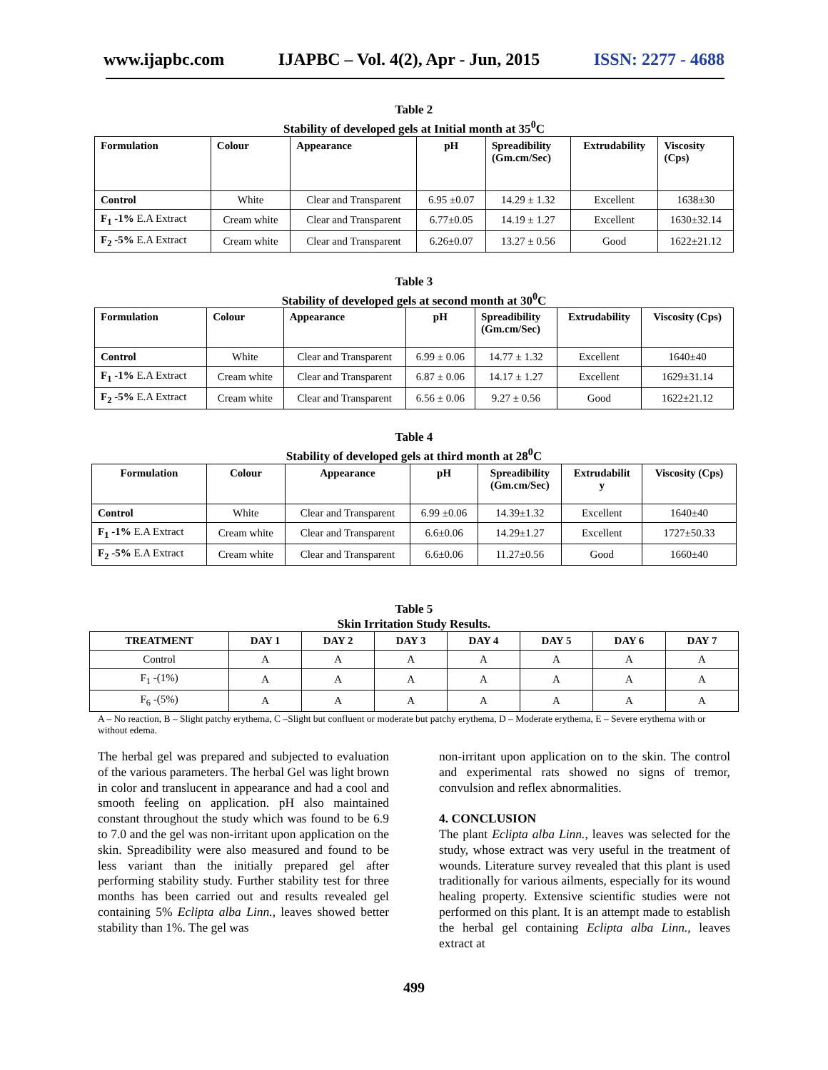www.ijapbc.com IJAPBC – Vol. 4(2), Apr - Jun, 2015 ISSN: 2277 - 4688
Table 2
Stability of developed gels at Initial month at 35<sup>0</sup>C
| Formulation | Colour | Appearance | pH | Spreadibility (Gm.cm/Sec) | Extrudability | Viscosity (Cps) |
| --- | --- | --- | --- | --- | --- | --- |
| Control | White | Clear and Transparent | 6.95 ±0.07 | 14.29 ± 1.32 | Excellent | 1638±30 |
| F<sub>1</sub> -1% E.A Extract | Cream white | Clear and Transparent | 6.77±0.05 | 14.19 ± 1.27 | Excellent | 1630±32.14 |
| F<sub>2</sub> -5% E.A Extract | Cream white | Clear and Transparent | 6.26±0.07 | 13.27 ± 0.56 | Good | 1622±21.12 |
Table 3
Stability of developed gels at second month at 30<sup>0</sup>C
| Formulation | Colour | Appearance | pH | Spreadibility (Gm.cm/Sec) | Extrudability | Viscosity (Cps) |
| --- | --- | --- | --- | --- | --- | --- |
| Control | White | Clear and Transparent | 6.99 ± 0.06 | 14.77 ± 1.32 | Excellent | 1640±40 |
| F<sub>1</sub> -1% E.A Extract | Cream white | Clear and Transparent | 6.87 ± 0.06 | 14.17 ± 1.27 | Excellent | 1629±31.14 |
| F<sub>2</sub> -5% E.A Extract | Cream white | Clear and Transparent | 6.56 ± 0.06 | 9.27 ± 0.56 | Good | 1622±21.12 |
Table 4
Stability of developed gels at third month at 28<sup>0</sup>C
| Formulation | Colour | Appearance | pH | Spreadibility (Gm.cm/Sec) | Extrudabilit y | Viscosity (Cps) |
| --- | --- | --- | --- | --- | --- | --- |
| Control | White | Clear and Transparent | 6.99 ±0.06 | 14.39±1.32 | Excellent | 1640±40 |
| F<sub>1</sub> -1% E.A Extract | Cream white | Clear and Transparent | 6.6±0.06 | 14.29±1.27 | Excellent | 1727±50.33 |
| F<sub>2</sub> -5% E.A Extract | Cream white | Clear and Transparent | 6.6±0.06 | 11.27±0.56 | Good | 1660±40 |
Table 5
Skin Irritation Study Results.
| TREATMENT | DAY 1 | DAY 2 | DAY 3 | DAY 4 | DAY 5 | DAY 6 | DAY 7 |
| --- | --- | --- | --- | --- | --- | --- | --- |
| Control | A | A | A | A | A | A | A |
| F<sub>1</sub> -(1%) | A | A | A | A | A | A | A |
| F<sub>6</sub> -(5%) | A | A | A | A | A | A | A |
A – No reaction, B – Slight patchy erythema, C –Slight but confluent or moderate but patchy erythema, D – Moderate erythema, E – Severe erythema with or without edema.
The herbal gel was prepared and subjected to evaluation of the various parameters. The herbal Gel was light brown in color and translucent in appearance and had a cool and smooth feeling on application. pH also maintained constant throughout the study which was found to be 6.9 to 7.0 and the gel was non-irritant upon application on the skin. Spreadibility were also measured and found to be less variant than the initially prepared gel after performing stability study. Further stability test for three months has been carried out and results revealed gel containing 5% Eclipta alba Linn., leaves showed better stability than 1%. The gel was
non-irritant upon application on to the skin. The control and experimental rats showed no signs of tremor, convulsion and reflex abnormalities.
4. CONCLUSION
The plant Eclipta alba Linn., leaves was selected for the study, whose extract was very useful in the treatment of wounds. Literature survey revealed that this plant is used traditionally for various ailments, especially for its wound healing property. Extensive scientific studies were not performed on this plant. It is an attempt made to establish the herbal gel containing Eclipta alba Linn., leaves extract at
499